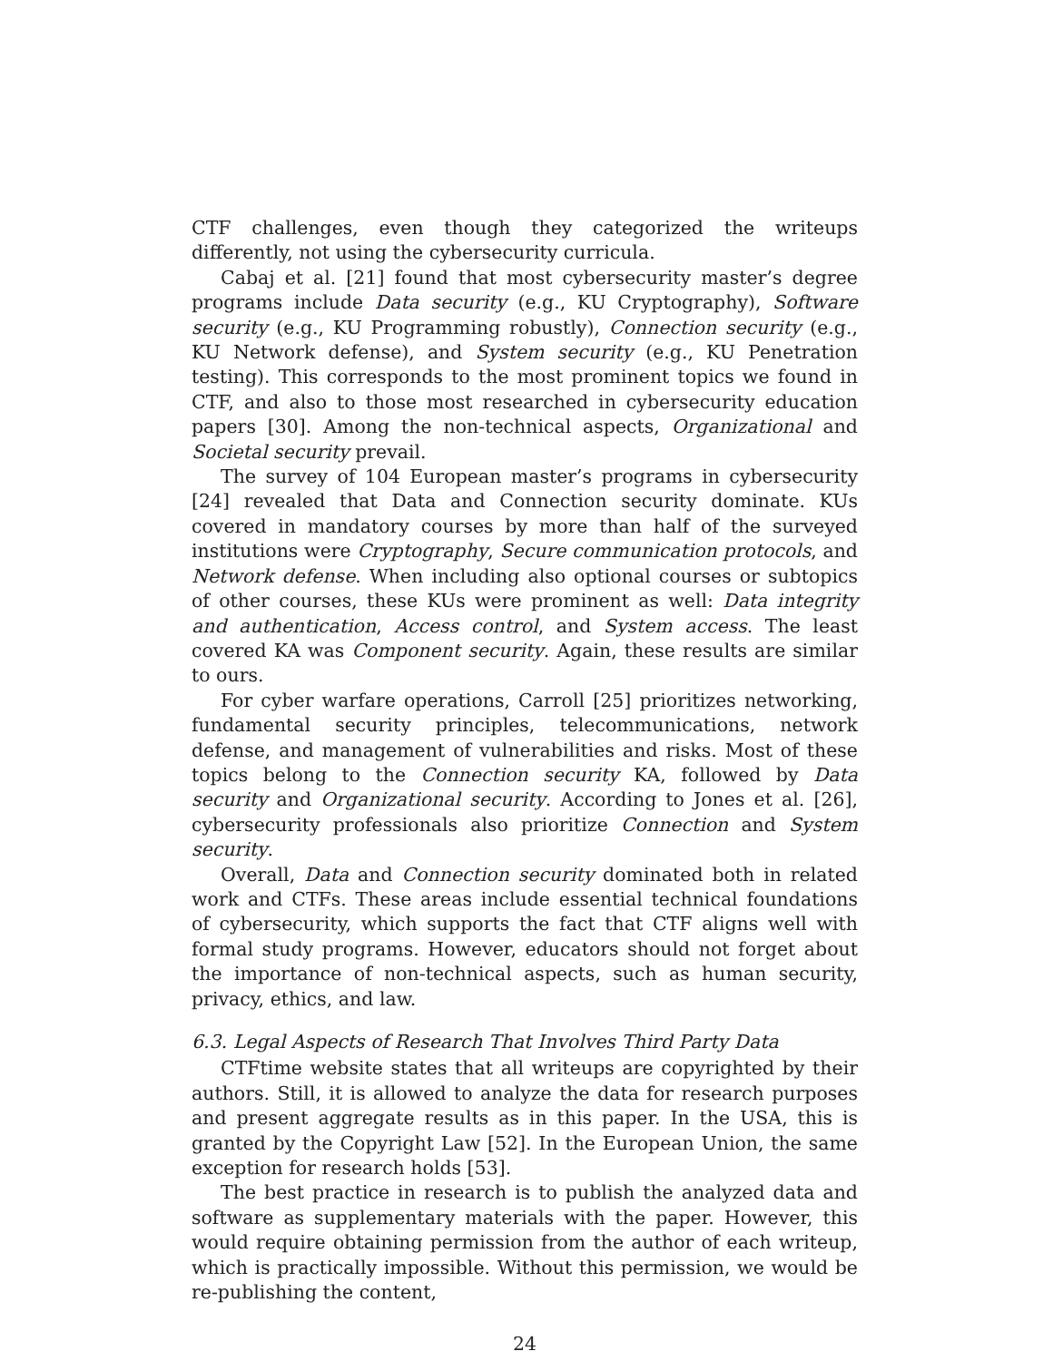CTF challenges, even though they categorized the writeups differently, not using the cybersecurity curricula.
Cabaj et al. [21] found that most cybersecurity master’s degree programs include Data security (e.g., KU Cryptography), Software security (e.g., KU Programming robustly), Connection security (e.g., KU Network defense), and System security (e.g., KU Penetration testing). This corresponds to the most prominent topics we found in CTF, and also to those most researched in cybersecurity education papers [30]. Among the non-technical aspects, Organizational and Societal security prevail.
The survey of 104 European master’s programs in cybersecurity [24] revealed that Data and Connection security dominate. KUs covered in mandatory courses by more than half of the surveyed institutions were Cryptography, Secure communication protocols, and Network defense. When including also optional courses or subtopics of other courses, these KUs were prominent as well: Data integrity and authentication, Access control, and System access. The least covered KA was Component security. Again, these results are similar to ours.
For cyber warfare operations, Carroll [25] prioritizes networking, fundamental security principles, telecommunications, network defense, and management of vulnerabilities and risks. Most of these topics belong to the Connection security KA, followed by Data security and Organizational security. According to Jones et al. [26], cybersecurity professionals also prioritize Connection and System security.
Overall, Data and Connection security dominated both in related work and CTFs. These areas include essential technical foundations of cybersecurity, which supports the fact that CTF aligns well with formal study programs. However, educators should not forget about the importance of non-technical aspects, such as human security, privacy, ethics, and law.
6.3. Legal Aspects of Research That Involves Third Party Data
CTFtime website states that all writeups are copyrighted by their authors. Still, it is allowed to analyze the data for research purposes and present aggregate results as in this paper. In the USA, this is granted by the Copyright Law [52]. In the European Union, the same exception for research holds [53].
The best practice in research is to publish the analyzed data and software as supplementary materials with the paper. However, this would require obtaining permission from the author of each writeup, which is practically impossible. Without this permission, we would be re-publishing the content,
24